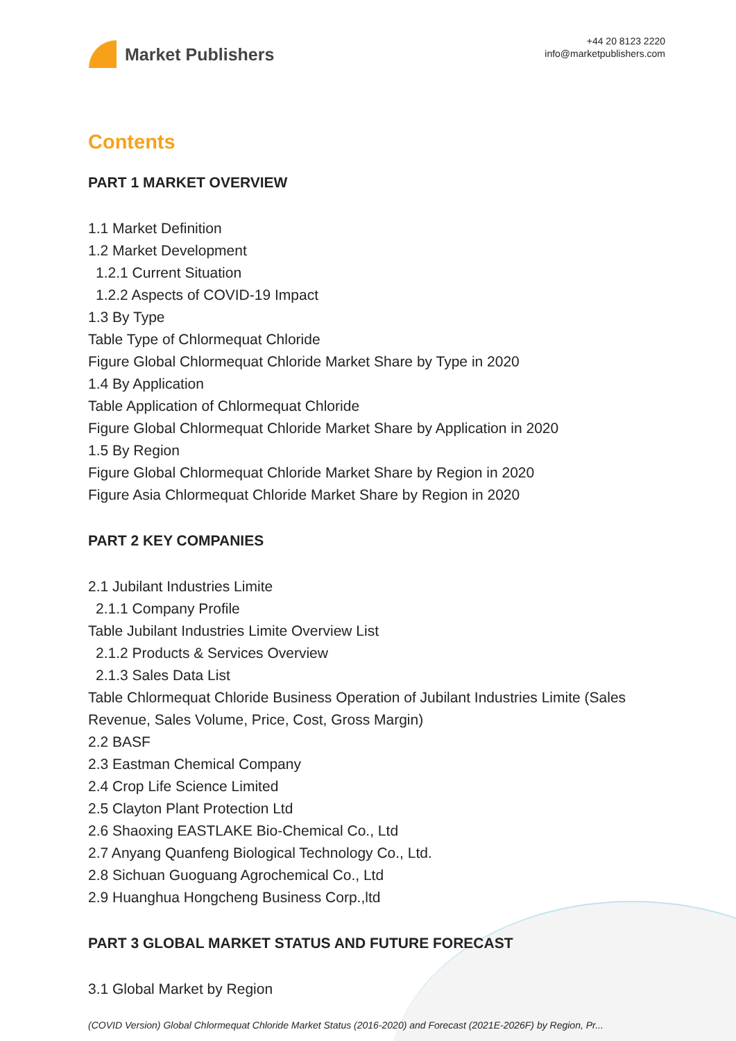Market Publishers
+44 20 8123 2220
info@marketpublishers.com
Contents
PART 1 MARKET OVERVIEW
1.1 Market Definition
1.2 Market Development
1.2.1 Current Situation
1.2.2 Aspects of COVID-19 Impact
1.3 By Type
Table Type of Chlormequat Chloride
Figure Global Chlormequat Chloride Market Share by Type in 2020
1.4 By Application
Table Application of Chlormequat Chloride
Figure Global Chlormequat Chloride Market Share by Application in 2020
1.5 By Region
Figure Global Chlormequat Chloride Market Share by Region in 2020
Figure Asia Chlormequat Chloride Market Share by Region in 2020
PART 2 KEY COMPANIES
2.1 Jubilant Industries Limite
2.1.1 Company Profile
Table Jubilant Industries Limite Overview List
2.1.2 Products & Services Overview
2.1.3 Sales Data List
Table Chlormequat Chloride Business Operation of Jubilant Industries Limite (Sales Revenue, Sales Volume, Price, Cost, Gross Margin)
2.2 BASF
2.3 Eastman Chemical Company
2.4 Crop Life Science Limited
2.5 Clayton Plant Protection Ltd
2.6 Shaoxing EASTLAKE Bio-Chemical Co., Ltd
2.7 Anyang Quanfeng Biological Technology Co., Ltd.
2.8 Sichuan Guoguang Agrochemical Co., Ltd
2.9 Huanghua Hongcheng Business Corp.,ltd
PART 3 GLOBAL MARKET STATUS AND FUTURE FORECAST
3.1 Global Market by Region
(COVID Version) Global Chlormequat Chloride Market Status (2016-2020) and Forecast (2021E-2026F) by Region, Pr...